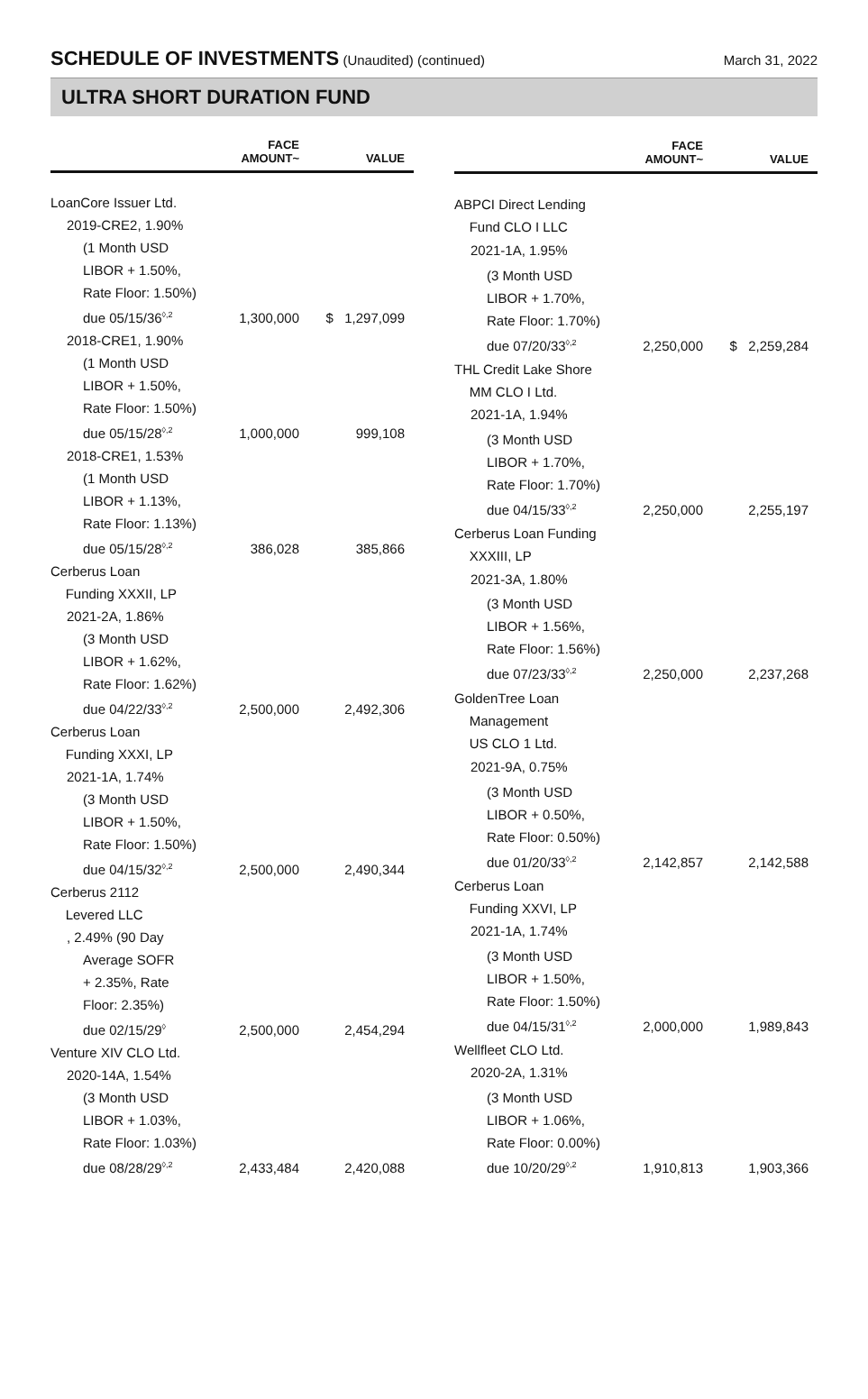SCHEDULE OF INVESTMENTS (Unaudited) (continued)
March 31, 2022
ULTRA SHORT DURATION FUND
| | FACE AMOUNT~ | VALUE |
| --- | --- | --- |
| LoanCore Issuer Ltd. | | |
| 2019-CRE2, 1.90% | | |
| (1 Month USD LIBOR + 1.50%, Rate Floor: 1.50%) due 05/15/36<sup>◊,2</sup> | 1,300,000 | $ 1,297,099 |
| 2018-CRE1, 1.90% | | |
| (1 Month USD LIBOR + 1.50%, Rate Floor: 1.50%) due 05/15/28<sup>◊,2</sup> | 1,000,000 | 999,108 |
| 2018-CRE1, 1.53% | | |
| (1 Month USD LIBOR + 1.13%, Rate Floor: 1.13%) due 05/15/28<sup>◊,2</sup> | 386,028 | 385,866 |
| Cerberus Loan Funding XXXII, LP | | |
| 2021-2A, 1.86% | | |
| (3 Month USD LIBOR + 1.62%, Rate Floor: 1.62%) due 04/22/33<sup>◊,2</sup> | 2,500,000 | 2,492,306 |
| Cerberus Loan Funding XXXI, LP | | |
| 2021-1A, 1.74% | | |
| (3 Month USD LIBOR + 1.50%, Rate Floor: 1.50%) due 04/15/32<sup>◊,2</sup> | 2,500,000 | 2,490,344 |
| Cerberus 2112 Levered LLC | | |
| , 2.49% (90 Day | | |
| Average SOFR + 2.35%, Rate Floor: 2.35%) due 02/15/29<sup>◊</sup> | 2,500,000 | 2,454,294 |
| Venture XIV CLO Ltd. | | |
| 2020-14A, 1.54% | | |
| (3 Month USD LIBOR + 1.03%, Rate Floor: 1.03%) due 08/28/29<sup>◊,2</sup> | 2,433,484 | 2,420,088 |
| | FACE AMOUNT~ | VALUE |
| --- | --- | --- |
| ABPCI Direct Lending Fund CLO I LLC | | |
| 2021-1A, 1.95% | | |
| (3 Month USD LIBOR + 1.70%, Rate Floor: 1.70%) due 07/20/33<sup>◊,2</sup> | 2,250,000 | $ 2,259,284 |
| THL Credit Lake Shore MM CLO I Ltd. | | |
| 2021-1A, 1.94% | | |
| (3 Month USD LIBOR + 1.70%, Rate Floor: 1.70%) due 04/15/33<sup>◊,2</sup> | 2,250,000 | 2,255,197 |
| Cerberus Loan Funding XXXIII, LP | | |
| 2021-3A, 1.80% | | |
| (3 Month USD LIBOR + 1.56%, Rate Floor: 1.56%) due 07/23/33<sup>◊,2</sup> | 2,250,000 | 2,237,268 |
| GoldenTree Loan Management US CLO 1 Ltd. | | |
| 2021-9A, 0.75% | | |
| (3 Month USD LIBOR + 0.50%, Rate Floor: 0.50%) due 01/20/33<sup>◊,2</sup> | 2,142,857 | 2,142,588 |
| Cerberus Loan Funding XXVI, LP | | |
| 2021-1A, 1.74% | | |
| (3 Month USD LIBOR + 1.50%, Rate Floor: 1.50%) due 04/15/31<sup>◊,2</sup> | 2,000,000 | 1,989,843 |
| Wellfleet CLO Ltd. | | |
| 2020-2A, 1.31% | | |
| (3 Month USD LIBOR + 1.06%, Rate Floor: 0.00%) due 10/20/29<sup>◊,2</sup> | 1,910,813 | 1,903,366 |